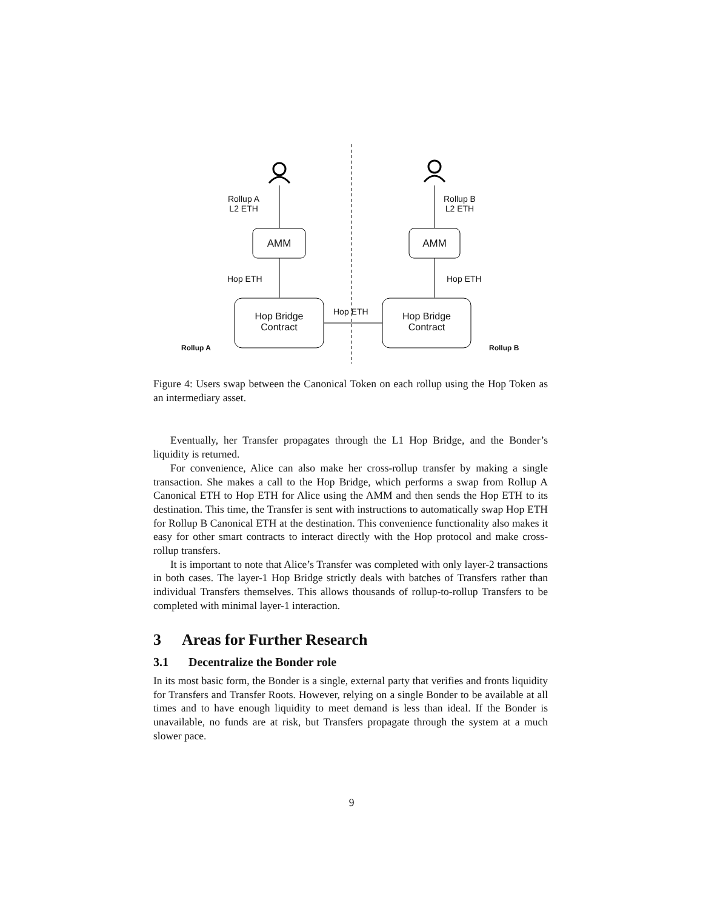Rollup A
L2 ETH
Rollup B
L2 ETH
AMM AMM
Hop ETH Hop ETH
Hop ETH
Hop Bridge
Contract
Hop Bridge
Contract
Rollup A Rollup B
Figure 4: Users swap between the Canonical Token on each rollup using the Hop Token as an intermediary asset.
Eventually, her Transfer propagates through the L1 Hop Bridge, and the Bonder’s liquidity is returned.
For convenience, Alice can also make her cross-rollup transfer by making a single transaction. She makes a call to the Hop Bridge, which performs a swap from Rollup A Canonical ETH to Hop ETH for Alice using the AMM and then sends the Hop ETH to its destination. This time, the Transfer is sent with instructions to automatically swap Hop ETH for Rollup B Canonical ETH at the destination. This convenience functionality also makes it easy for other smart contracts to interact directly with the Hop protocol and make cross-rollup transfers.
It is important to note that Alice’s Transfer was completed with only layer-2 transactions in both cases. The layer-1 Hop Bridge strictly deals with batches of Transfers rather than individual Transfers themselves. This allows thousands of rollup-to-rollup Transfers to be completed with minimal layer-1 interaction.
3 Areas for Further Research
3.1 Decentralize the Bonder role
In its most basic form, the Bonder is a single, external party that verifies and fronts liquidity for Transfers and Transfer Roots. However, relying on a single Bonder to be available at all times and to have enough liquidity to meet demand is less than ideal. If the Bonder is unavailable, no funds are at risk, but Transfers propagate through the system at a much slower pace.
9